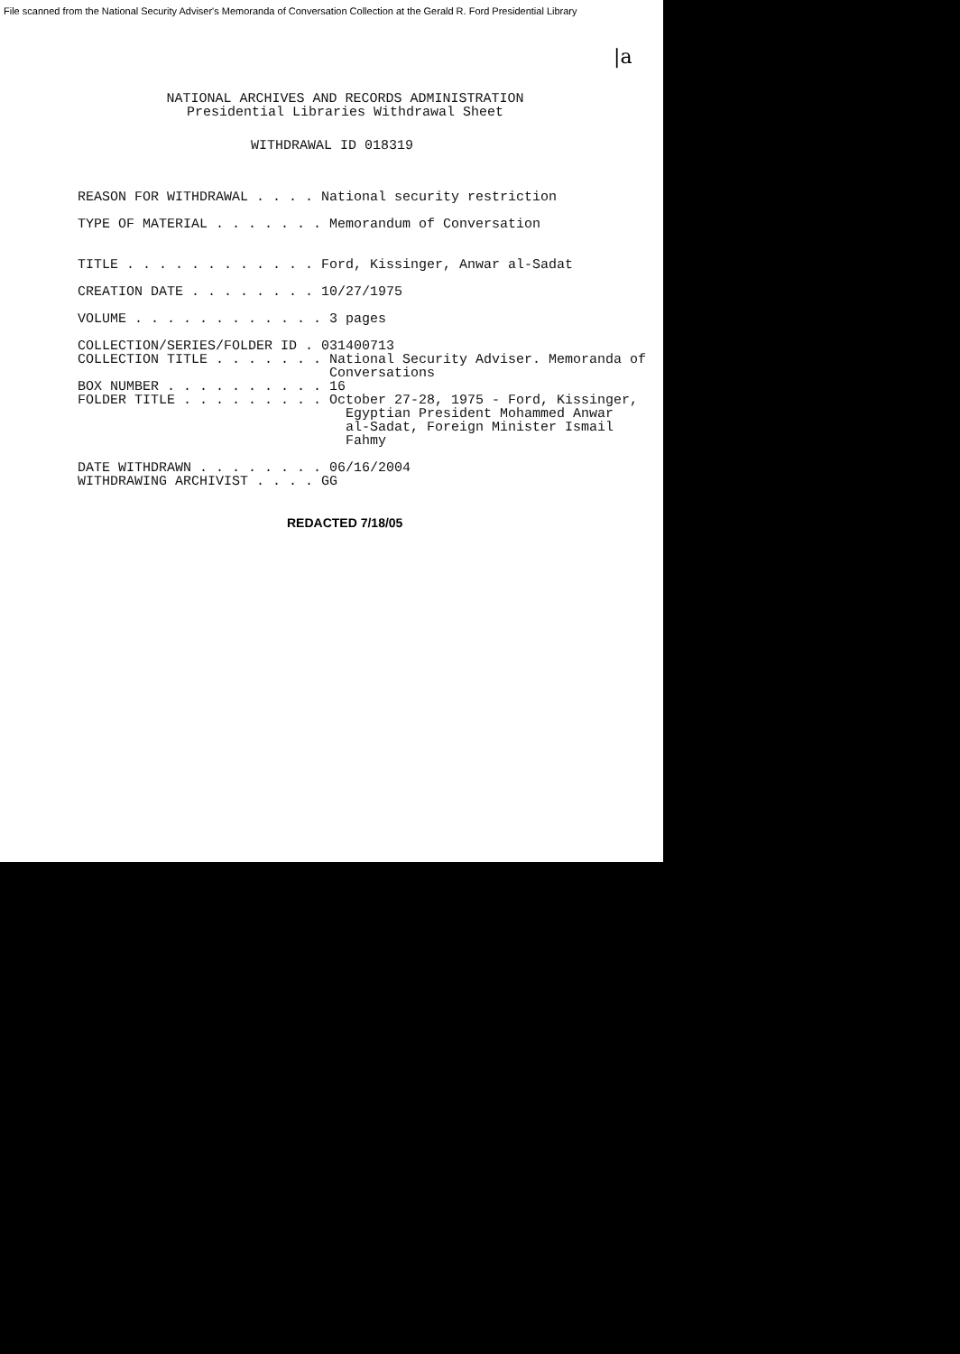File scanned from the National Security Adviser's Memoranda of Conversation Collection at the Gerald R. Ford Presidential Library
|a
NATIONAL ARCHIVES AND RECORDS ADMINISTRATION Presidential Libraries Withdrawal Sheet
WITHDRAWAL ID 018319
REASON FOR WITHDRAWAL . . . . National security restriction TYPE OF MATERIAL . . . . . . . Memorandum of Conversation TITLE . . . . . . . . . . . . Ford, Kissinger, Anwar al-Sadat CREATION DATE . . . . . . . . 10/27/1975 VOLUME . . . . . . . . . . . . 3 pages COLLECTION/SERIES/FOLDER ID . 031400713 COLLECTION TITLE . . . . . . . National Security Adviser. Memoranda of Conversations BOX NUMBER . . . . . . . . . . 16 FOLDER TITLE . . . . . . . . . October 27-28, 1975 - Ford, Kissinger, Egyptian President Mohammed Anwar al-Sadat, Foreign Minister Ismail Fahmy DATE WITHDRAWN . . . . . . . . 06/16/2004 WITHDRAWING ARCHIVIST . . . . GG
REDACTED 7/18/05